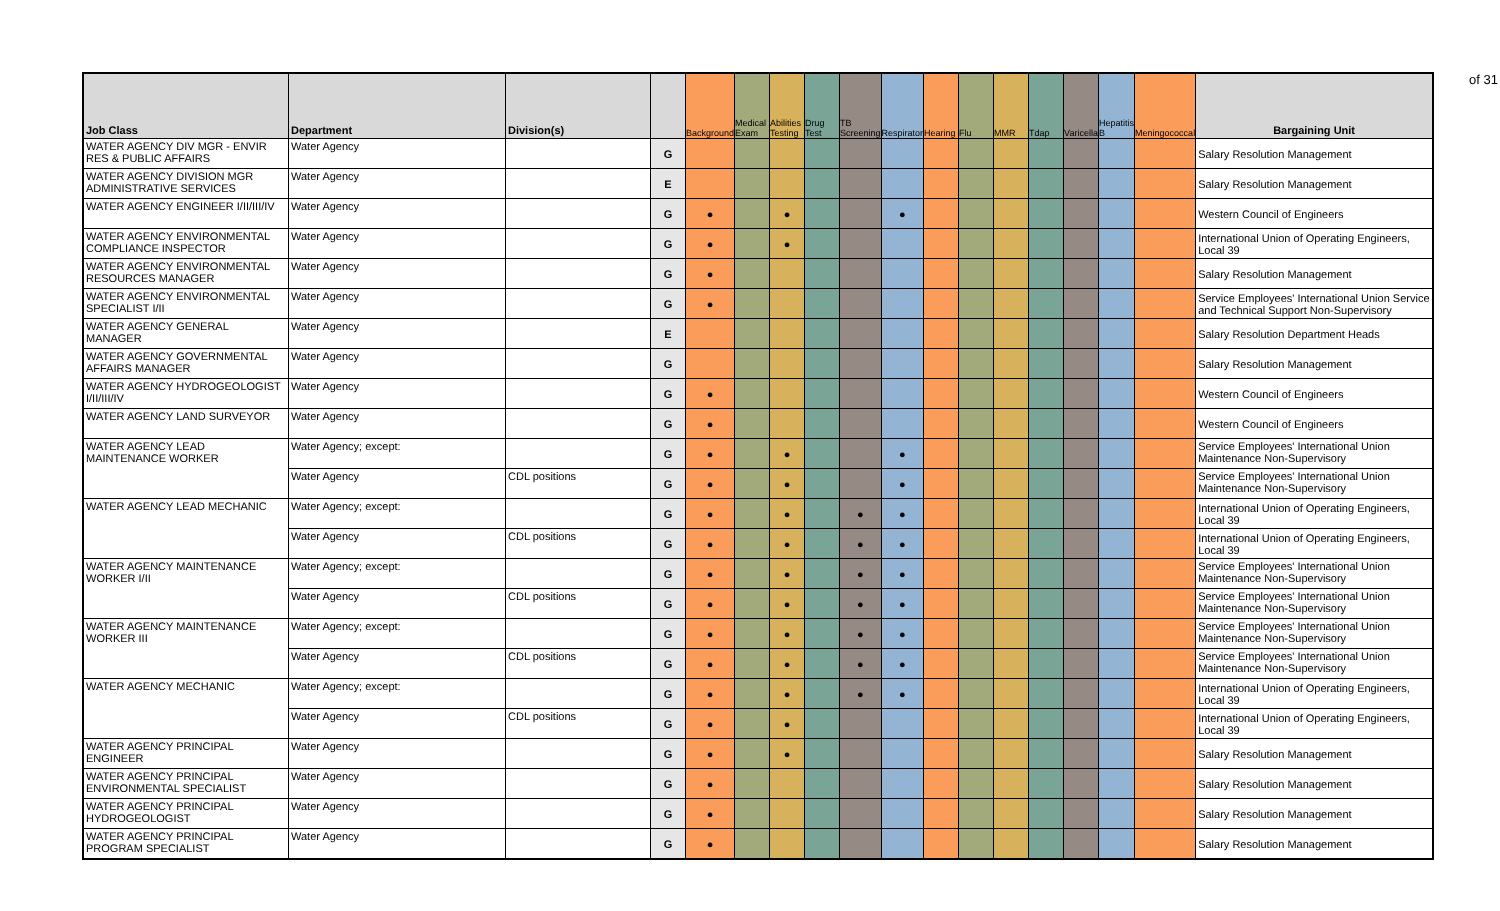of 31
| Job Class | Department | Division(s) | | Background | Medical Exam | Abilities Testing | Drug Test | TB Screening | Respirator | Hearing | Flu | MMR | Tdap | Varicella | Hepatitis B | Meningococcal | Bargaining Unit |
| --- | --- | --- | --- | --- | --- | --- | --- | --- | --- | --- | --- | --- | --- | --- | --- | --- | --- |
| WATER AGENCY DIV MGR - ENVIR RES & PUBLIC AFFAIRS | Water Agency | | G | | | | | | | | | | | | | | Salary Resolution Management |
| WATER AGENCY DIVISION MGR ADMINISTRATIVE SERVICES | Water Agency | | E | | | | | | | | | | | | | | Salary Resolution Management |
| WATER AGENCY ENGINEER I/II/III/IV | Water Agency | | G | ● | | ● | | | ● | | | | | | | | Western Council of Engineers |
| WATER AGENCY ENVIRONMENTAL COMPLIANCE INSPECTOR | Water Agency | | G | ● | | ● | | | | | | | | | | | International Union of Operating Engineers, Local 39 |
| WATER AGENCY ENVIRONMENTAL RESOURCES MANAGER | Water Agency | | G | ● | | | | | | | | | | | | | Salary Resolution Management |
| WATER AGENCY ENVIRONMENTAL SPECIALIST I/II | Water Agency | | G | ● | | | | | | | | | | | | | Service Employees' International Union Service and Technical Support Non-Supervisory |
| WATER AGENCY GENERAL MANAGER | Water Agency | | E | | | | | | | | | | | | | | Salary Resolution Department Heads |
| WATER AGENCY GOVERNMENTAL AFFAIRS MANAGER | Water Agency | | G | | | | | | | | | | | | | | Salary Resolution Management |
| WATER AGENCY HYDROGEOLOGIST I/II/III/IV | Water Agency | | G | ● | | | | | | | | | | | | | Western Council of Engineers |
| WATER AGENCY LAND SURVEYOR | Water Agency | | G | ● | | | | | | | | | | | | | Western Council of Engineers |
| WATER AGENCY LEAD MAINTENANCE WORKER | Water Agency; except: | | G | ● | | ● | | | ● | | | | | | | | Service Employees' International Union Maintenance Non-Supervisory |
| | Water Agency | CDL positions | G | ● | | ● | | | ● | | | | | | | | Service Employees' International Union Maintenance Non-Supervisory |
| WATER AGENCY LEAD MECHANIC | Water Agency; except: | | G | ● | | ● | | ● | ● | | | | | | | | International Union of Operating Engineers, Local 39 |
| | Water Agency | CDL positions | G | ● | | ● | | ● | ● | | | | | | | | International Union of Operating Engineers, Local 39 |
| WATER AGENCY MAINTENANCE WORKER I/II | Water Agency; except: | | G | ● | | ● | | ● | ● | | | | | | | | Service Employees' International Union Maintenance Non-Supervisory |
| | Water Agency | CDL positions | G | ● | | ● | | ● | ● | | | | | | | | Service Employees' International Union Maintenance Non-Supervisory |
| WATER AGENCY MAINTENANCE WORKER III | Water Agency; except: | | G | ● | | ● | | ● | ● | | | | | | | | Service Employees' International Union Maintenance Non-Supervisory |
| | Water Agency | CDL positions | G | ● | | ● | | ● | ● | | | | | | | | Service Employees' International Union Maintenance Non-Supervisory |
| WATER AGENCY MECHANIC | Water Agency; except: | | G | ● | | ● | | ● | ● | | | | | | | | International Union of Operating Engineers, Local 39 |
| | Water Agency | CDL positions | G | ● | | ● | | | | | | | | | | | International Union of Operating Engineers, Local 39 |
| WATER AGENCY PRINCIPAL ENGINEER | Water Agency | | G | ● | | ● | | | | | | | | | | | Salary Resolution Management |
| WATER AGENCY PRINCIPAL ENVIRONMENTAL SPECIALIST | Water Agency | | G | ● | | | | | | | | | | | | | Salary Resolution Management |
| WATER AGENCY PRINCIPAL HYDROGEOLOGIST | Water Agency | | G | ● | | | | | | | | | | | | | Salary Resolution Management |
| WATER AGENCY PRINCIPAL PROGRAM SPECIALIST | Water Agency | | G | ● | | | | | | | | | | | | | Salary Resolution Management |